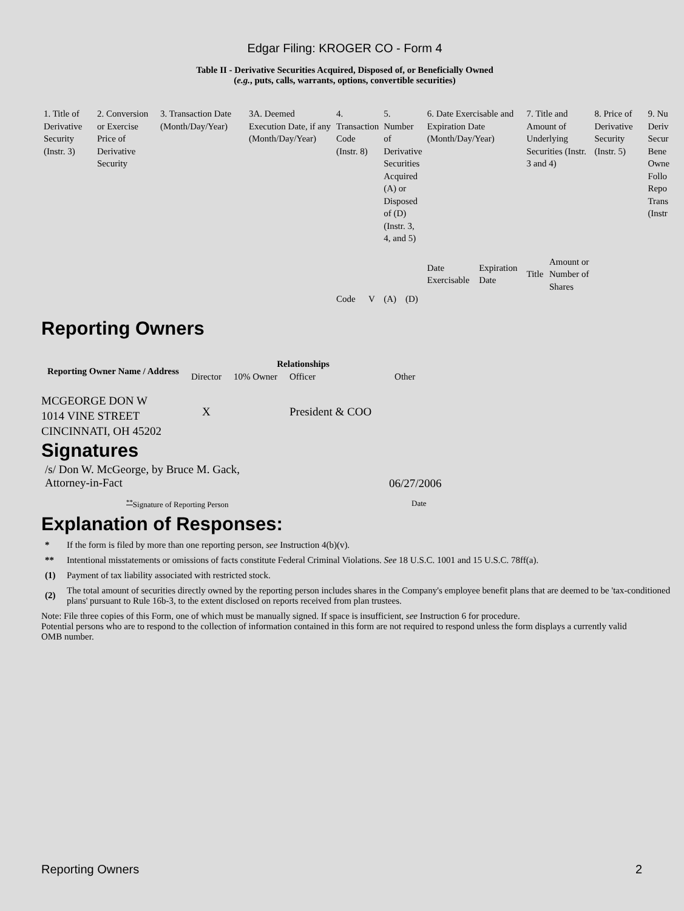Edgar Filing: KROGER CO - Form 4
Table II - Derivative Securities Acquired, Disposed of, or Beneficially Owned
(e.g., puts, calls, warrants, options, convertible securities)
| 1. Title of Derivative Security (Instr. 3) | 2. Conversion or Exercise Price of Derivative Security | 3. Transaction Date (Month/Day/Year) | 3A. Deemed Execution Date, if any (Month/Day/Year) | 4. Transaction Code (Instr. 8) | | 5. Number of Derivative Securities Acquired (A) or Disposed of (D) (Instr. 3, 4, and 5) | | 6. Date Exercisable and Expiration Date (Month/Day/Year) | | 7. Title and Amount of Underlying Securities (Instr. 3 and 4) | | 8. Price of Derivative Security (Instr. 5) | 9. Nu Deriv Secur Bene Owne Follo Repo Trans (Instr |
| | | | | | | | | Date Exercisable | Expiration Date | Title | Amount or Number of Shares | | |
| | | | | Code | V | (A) | (D) | | | | | | |
Reporting Owners
| Reporting Owner Name / Address | Relationships | | | |
| --- | --- | --- | --- | --- |
| | Director | 10% Owner | Officer | Other |
| MCGEORGE DON W 1014 VINE STREET CINCINNATI, OH 45202 | X | | President & COO | |
Signatures
| /s/ Don W. McGeorge, by Bruce M. Gack, Attorney-in-Fact | 06/27/2006 |
| <sup>**</sup> Signature of Reporting Person | Date |
Explanation of Responses:
* If the form is filed by more than one reporting person, see Instruction 4(b)(v).
** Intentional misstatements or omissions of facts constitute Federal Criminal Violations. See 18 U.S.C. 1001 and 15 U.S.C. 78ff(a).
(1) Payment of tax liability associated with restricted stock.
(2) The total amount of securities directly owned by the reporting person includes shares in the Company's employee benefit plans that are deemed to be 'tax-conditioned plans' pursuant to Rule 16b-3, to the extent disclosed on reports received from plan trustees.
Note: File three copies of this Form, one of which must be manually signed. If space is insufficient, see Instruction 6 for procedure.
Potential persons who are to respond to the collection of information contained in this form are not required to respond unless the form displays a currently valid OMB number.
Reporting Owners 2